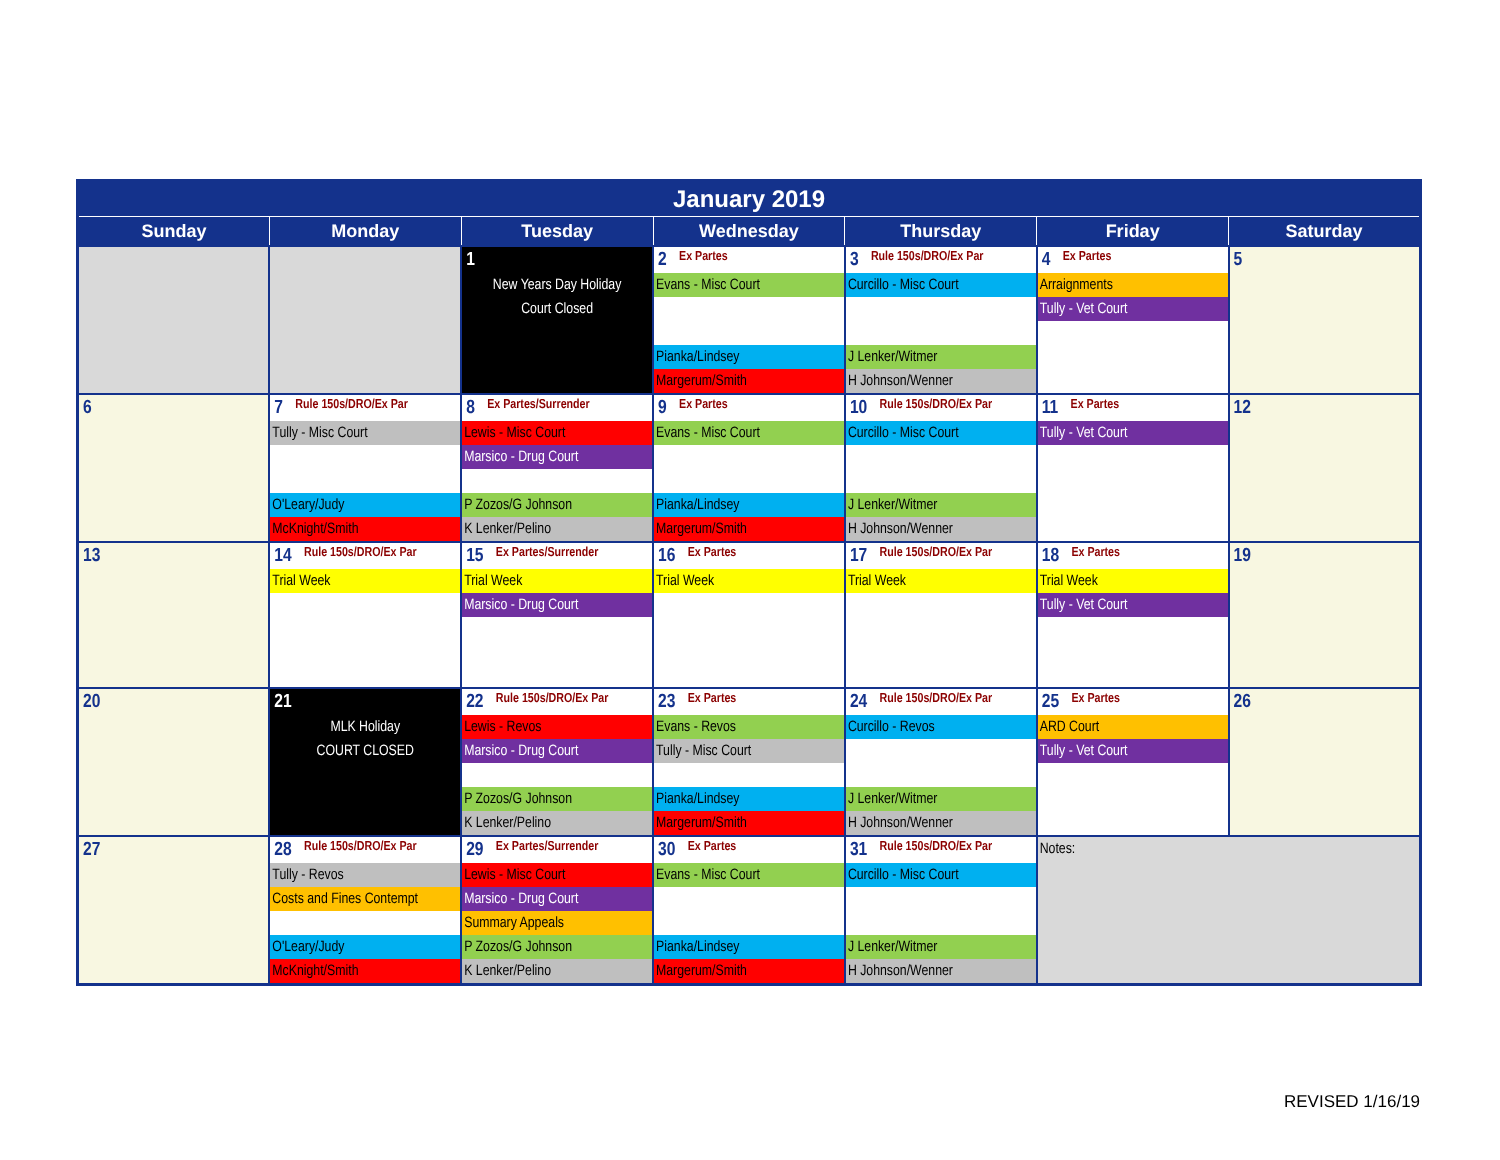| January 2019 | | | | | | |
| --- | --- | --- | --- | --- | --- | --- |
| Sunday | Monday | Tuesday | Wednesday | Thursday | Friday | Saturday |
| | | 1 New Years Day Holiday Court Closed | 2 Ex Partes Evans - Misc Court Pianka/Lindsey Margerum/Smith | 3 Rule 150s/DRO/Ex Par Curcillo - Misc Court J Lenker/Witmer H Johnson/Wenner | 4 Ex Partes Arraignments Tully - Vet Court | 5 |
| 6 | 7 Rule 150s/DRO/Ex Par Tully - Misc Court O'Leary/Judy McKnight/Smith | 8 Ex Partes/Surrender Lewis - Misc Court Marsico - Drug Court P Zozos/G Johnson K Lenker/Pelino | 9 Ex Partes Evans - Misc Court Pianka/Lindsey Margerum/Smith | 10 Rule 150s/DRO/Ex Par Curcillo - Misc Court J Lenker/Witmer H Johnson/Wenner | 11 Ex Partes Tully - Vet Court | 12 |
| 13 | 14 Rule 150s/DRO/Ex Par Trial Week | 15 Ex Partes/Surrender Trial Week Marsico - Drug Court | 16 Ex Partes Trial Week | 17 Rule 150s/DRO/Ex Par Trial Week | 18 Ex Partes Trial Week Tully - Vet Court | 19 |
| 20 | 21 MLK Holiday COURT CLOSED | 22 Rule 150s/DRO/Ex Par Lewis - Revos Marsico - Drug Court P Zozos/G Johnson K Lenker/Pelino | 23 Ex Partes Evans - Revos Tully - Misc Court Pianka/Lindsey Margerum/Smith | 24 Rule 150s/DRO/Ex Par Curcillo - Revos J Lenker/Witmer H Johnson/Wenner | 25 Ex Partes ARD Court Tully - Vet Court | 26 |
| 27 | 28 Rule 150s/DRO/Ex Par Tully - Revos Costs and Fines Contempt O'Leary/Judy McKnight/Smith | 29 Ex Partes/Surrender Lewis - Misc Court Marsico - Drug Court Summary Appeals P Zozos/G Johnson K Lenker/Pelino | 30 Ex Partes Evans - Misc Court Pianka/Lindsey Margerum/Smith | 31 Rule 150s/DRO/Ex Par Curcillo - Misc Court J Lenker/Witmer H Johnson/Wenner | Notes: | |
REVISED 1/16/19